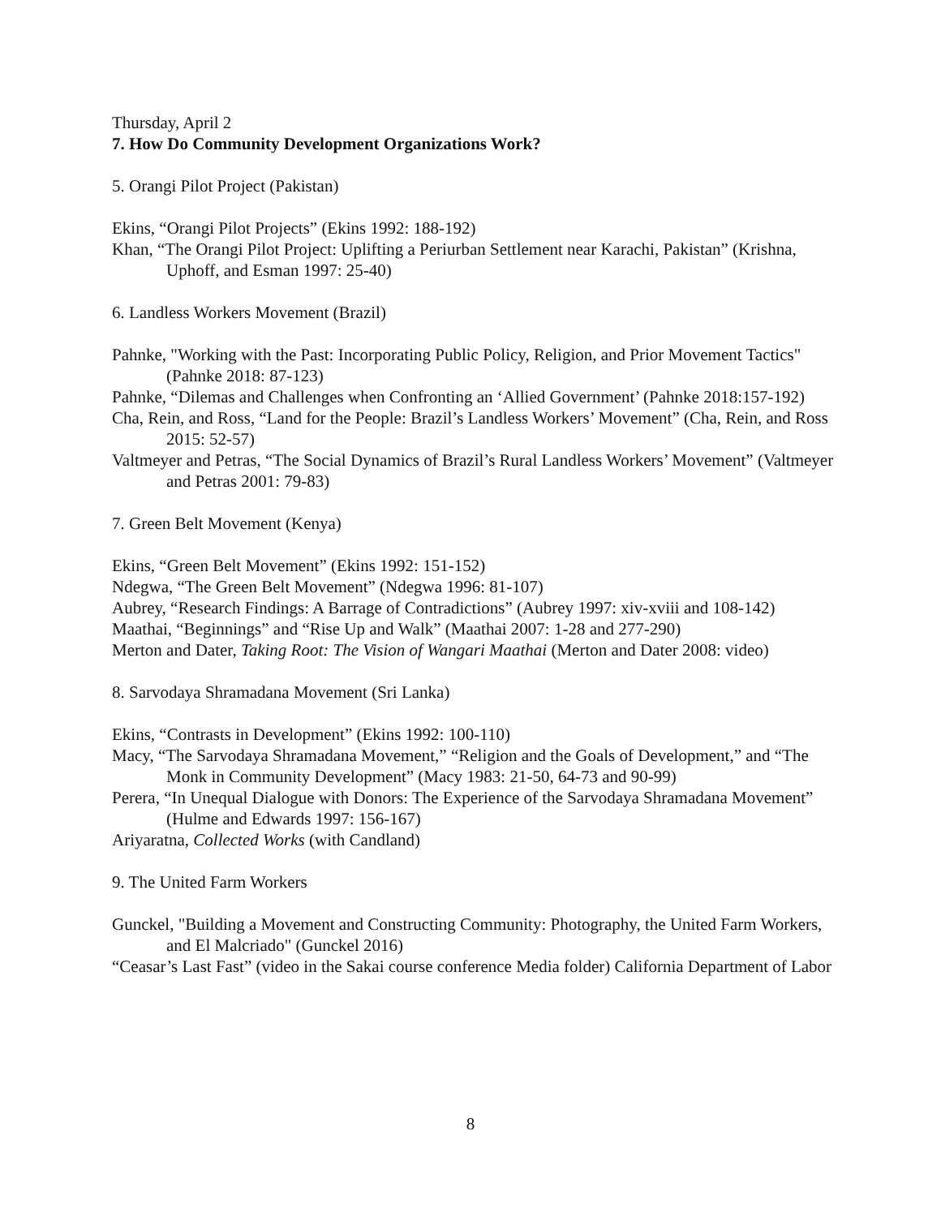Thursday, April 2
7. How Do Community Development Organizations Work?
5. Orangi Pilot Project (Pakistan)
Ekins, “Orangi Pilot Projects” (Ekins 1992: 188-192)
Khan, “The Orangi Pilot Project: Uplifting a Periurban Settlement near Karachi, Pakistan” (Krishna, Uphoff, and Esman 1997: 25-40)
6. Landless Workers Movement (Brazil)
Pahnke, "Working with the Past: Incorporating Public Policy, Religion, and Prior Movement Tactics" (Pahnke 2018: 87-123)
Pahnke, “Dilemas and Challenges when Confronting an ‘Allied Government’ (Pahnke 2018:157-192)
Cha, Rein, and Ross, “Land for the People: Brazil’s Landless Workers’ Movement” (Cha, Rein, and Ross 2015: 52-57)
Valtmeyer and Petras, “The Social Dynamics of Brazil’s Rural Landless Workers’ Movement” (Valtmeyer and Petras 2001: 79-83)
7. Green Belt Movement (Kenya)
Ekins, “Green Belt Movement” (Ekins 1992: 151-152)
Ndegwa, “The Green Belt Movement” (Ndegwa 1996: 81-107)
Aubrey, “Research Findings: A Barrage of Contradictions” (Aubrey 1997: xiv-xviii and 108-142)
Maathai, “Beginnings” and “Rise Up and Walk” (Maathai 2007: 1-28 and 277-290)
Merton and Dater, Taking Root: The Vision of Wangari Maathai (Merton and Dater 2008: video)
8. Sarvodaya Shramadana Movement (Sri Lanka)
Ekins, “Contrasts in Development” (Ekins 1992: 100-110)
Macy, “The Sarvodaya Shramadana Movement,” “Religion and the Goals of Development,” and “The Monk in Community Development” (Macy 1983: 21-50, 64-73 and 90-99)
Perera, “In Unequal Dialogue with Donors: The Experience of the Sarvodaya Shramadana Movement” (Hulme and Edwards 1997: 156-167)
Ariyaratna, Collected Works (with Candland)
9. The United Farm Workers
Gunckel, "Building a Movement and Constructing Community: Photography, the United Farm Workers, and El Malcriado" (Gunckel 2016)
“Ceasar’s Last Fast” (video in the Sakai course conference Media folder) California Department of Labor
8